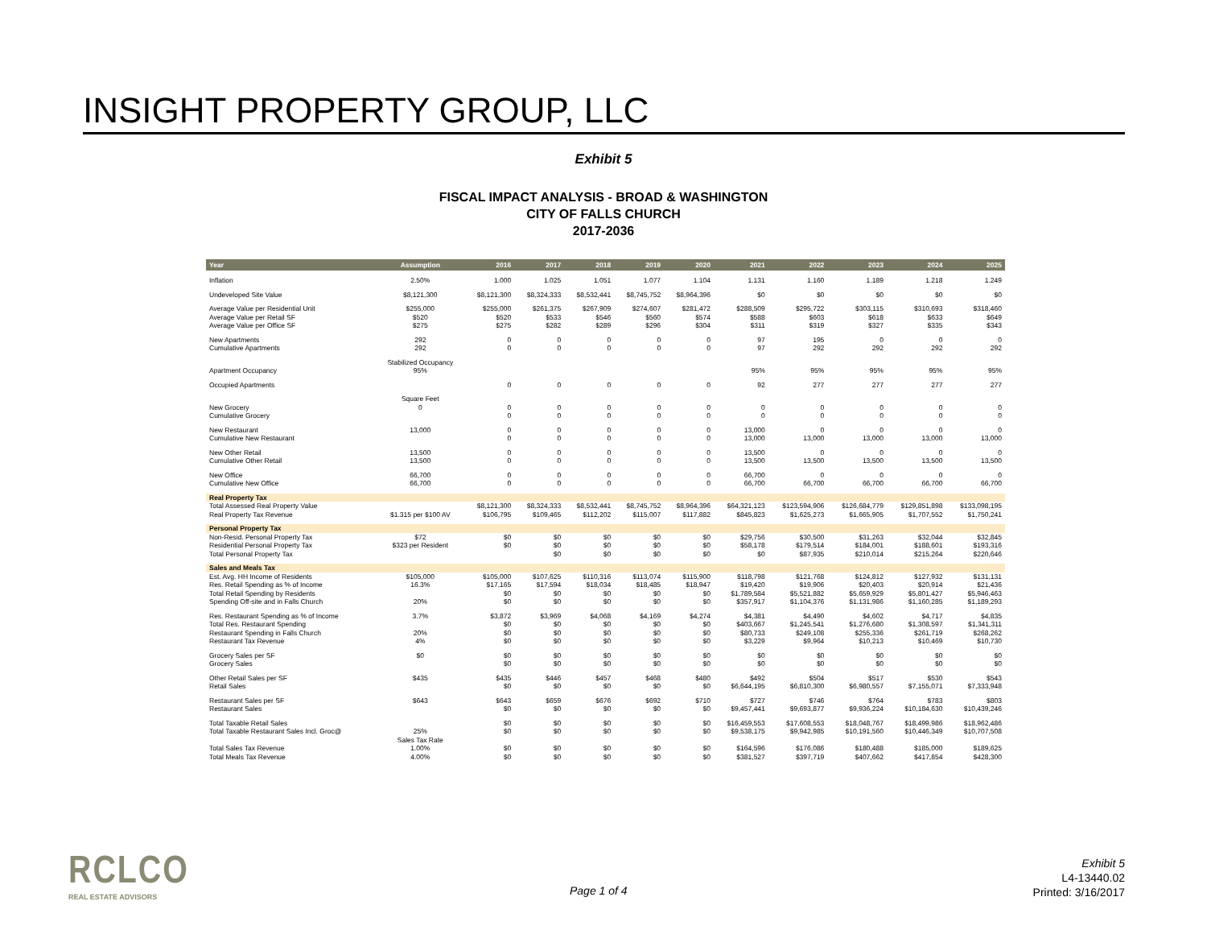INSIGHT PROPERTY GROUP, LLC
Exhibit 5
FISCAL IMPACT ANALYSIS - BROAD & WASHINGTON
CITY OF FALLS CHURCH
2017-2036
| Year | Assumption | 2016 | 2017 | 2018 | 2019 | 2020 | 2021 | 2022 | 2023 | 2024 | 2025 |
| --- | --- | --- | --- | --- | --- | --- | --- | --- | --- | --- | --- |
| Inflation | 2.50% | 1.000 | 1.025 | 1.051 | 1.077 | 1.104 | 1.131 | 1.160 | 1.189 | 1.218 | 1.249 |
| Undeveloped Site Value | $8,121,300 | $8,121,300 | $8,324,333 | $8,532,441 | $8,745,752 | $8,964,396 | $0 | $0 | $0 | $0 | $0 |
| Average Value per Residential Unit | $255,000 | $255,000 | $261,375 | $267,909 | $274,607 | $281,472 | $288,509 | $295,722 | $303,115 | $310,693 | $318,460 |
| Average Value per Retail SF | $520 | $520 | $533 | $546 | $560 | $574 | $588 | $603 | $618 | $633 | $649 |
| Average Value per Office SF | $275 | $275 | $282 | $289 | $296 | $304 | $311 | $319 | $327 | $335 | $343 |
| New Apartments | 292 | 0 | 0 | 0 | 0 | 0 | 97 | 195 | 0 | 0 | 0 |
| Cumulative Apartments | 292 | 0 | 0 | 0 | 0 | 0 | 97 | 292 | 292 | 292 | 292 |
| | Stabilized Occupancy | | | | | | | | | | |
| Apartment Occupancy | 95% | | | | | | 95% | 95% | 95% | 95% | 95% |
| Occupied Apartments | | 0 | 0 | 0 | 0 | 0 | 92 | 277 | 277 | 277 | 277 |
| | Square Feet | | | | | | | | | | |
| New Grocery | 0 | 0 | 0 | 0 | 0 | 0 | 0 | 0 | 0 | 0 | 0 |
| Cumulative Grocery | | 0 | 0 | 0 | 0 | 0 | 0 | 0 | 0 | 0 | 0 |
| New Restaurant | 13,000 | 0 | 0 | 0 | 0 | 0 | 13,000 | 0 | 0 | 0 | 0 |
| Cumulative New Restaurant | | 0 | 0 | 0 | 0 | 0 | 13,000 | 13,000 | 13,000 | 13,000 | 13,000 |
| New Other Retail | 13,500 | 0 | 0 | 0 | 0 | 0 | 13,500 | 0 | 0 | 0 | 0 |
| Cumulative Other Retail | 13,500 | 0 | 0 | 0 | 0 | 0 | 13,500 | 13,500 | 13,500 | 13,500 | 13,500 |
| New Office | 66,700 | 0 | 0 | 0 | 0 | 0 | 66,700 | 0 | 0 | 0 | 0 |
| Cumulative New Office | 66,700 | 0 | 0 | 0 | 0 | 0 | 66,700 | 66,700 | 66,700 | 66,700 | 66,700 |
| Real Property Tax | | | | | | | | | | | |
| Total Assessed Real Property Value | | $8,121,300 | $8,324,333 | $8,532,441 | $8,745,752 | $8,964,396 | $64,321,123 | $123,594,906 | $126,684,779 | $129,851,898 | $133,098,195 |
| Real Property Tax Revenue | $1.315 per $100 AV | $106,795 | $109,465 | $112,202 | $115,007 | $117,882 | $845,823 | $1,625,273 | $1,665,905 | $1,707,552 | $1,750,241 |
| Personal Property Tax | | | | | | | | | | | |
| Non-Resid. Personal Property Tax | $72 | $0 | $0 | $0 | $0 | $0 | $29,756 | $30,500 | $31,263 | $32,044 | $32,845 |
| Residential Personal Property Tax | $323 per Resident | $0 | $0 | $0 | $0 | $0 | $58,178 | $179,514 | $184,001 | $188,601 | $193,316 |
| Total Personal Property Tax | | | $0 | $0 | $0 | $0 | $0 | $87,935 | $210,014 | $215,264 | $220,646 |
| Sales and Meals Tax | | | | | | | | | | | |
| Est. Avg. HH Income of Residents | $105,000 | $105,000 | $107,625 | $110,316 | $113,074 | $115,900 | $118,798 | $121,768 | $124,812 | $127,932 | $131,131 |
| Res. Retail Spending as % of Income | 16.3% | $17,165 | $17,594 | $18,034 | $18,485 | $18,947 | $19,420 | $19,906 | $20,403 | $20,914 | $21,436 |
| Total Retail Spending by Residents | | $0 | $0 | $0 | $0 | $0 | $1,789,584 | $5,521,882 | $5,659,929 | $5,801,427 | $5,946,463 |
| Spending Off-site and in Falls Church | 20% | $0 | $0 | $0 | $0 | $0 | $357,917 | $1,104,376 | $1,131,986 | $1,160,285 | $1,189,293 |
| Res. Restaurant Spending as % of Income | 3.7% | $3,872 | $3,969 | $4,068 | $4,169 | $4,274 | $4,381 | $4,490 | $4,602 | $4,717 | $4,835 |
| Total Res. Restaurant Spending | | $0 | $0 | $0 | $0 | $0 | $403,667 | $1,245,541 | $1,276,680 | $1,308,597 | $1,341,311 |
| Restaurant Spending in Falls Church | 20% | $0 | $0 | $0 | $0 | $0 | $80,733 | $249,108 | $255,336 | $261,719 | $268,262 |
| Restaurant Tax Revenue | 4% | $0 | $0 | $0 | $0 | $0 | $3,229 | $9,964 | $10,213 | $10,469 | $10,730 |
| Grocery Sales per SF | $0 | $0 | $0 | $0 | $0 | $0 | $0 | $0 | $0 | $0 | $0 |
| Grocery Sales | | $0 | $0 | $0 | $0 | $0 | $0 | $0 | $0 | $0 | $0 |
| Other Retail Sales per SF | $435 | $435 | $446 | $457 | $468 | $480 | $492 | $504 | $517 | $530 | $543 |
| Retail Sales | | $0 | $0 | $0 | $0 | $0 | $6,644,195 | $6,810,300 | $6,980,557 | $7,155,071 | $7,333,948 |
| Restaurant Sales per SF | $643 | $643 | $659 | $676 | $692 | $710 | $727 | $746 | $764 | $783 | $803 |
| Restaurant Sales | | $0 | $0 | $0 | $0 | $0 | $9,457,441 | $9,693,877 | $9,936,224 | $10,184,630 | $10,439,246 |
| Total Taxable Retail Sales | | $0 | $0 | $0 | $0 | $0 | $16,459,553 | $17,608,553 | $18,048,767 | $18,499,986 | $18,962,486 |
| Total Taxable Restaurant Sales Incl. Groc@ | 25% | $0 | $0 | $0 | $0 | $0 | $9,538,175 | $9,942,985 | $10,191,560 | $10,446,349 | $10,707,508 |
| | Sales Tax Rate | | | | | | | | | | |
| Total Sales Tax Revenue | 1.00% | $0 | $0 | $0 | $0 | $0 | $164,596 | $176,086 | $180,488 | $185,000 | $189,625 |
| Total Meals Tax Revenue | 4.00% | $0 | $0 | $0 | $0 | $0 | $381,527 | $397,719 | $407,662 | $417,854 | $428,300 |
RCLCO
REAL ESTATE ADVISORS
Page 1 of 4
Exhibit 5
L4-13440.02
Printed: 3/16/2017